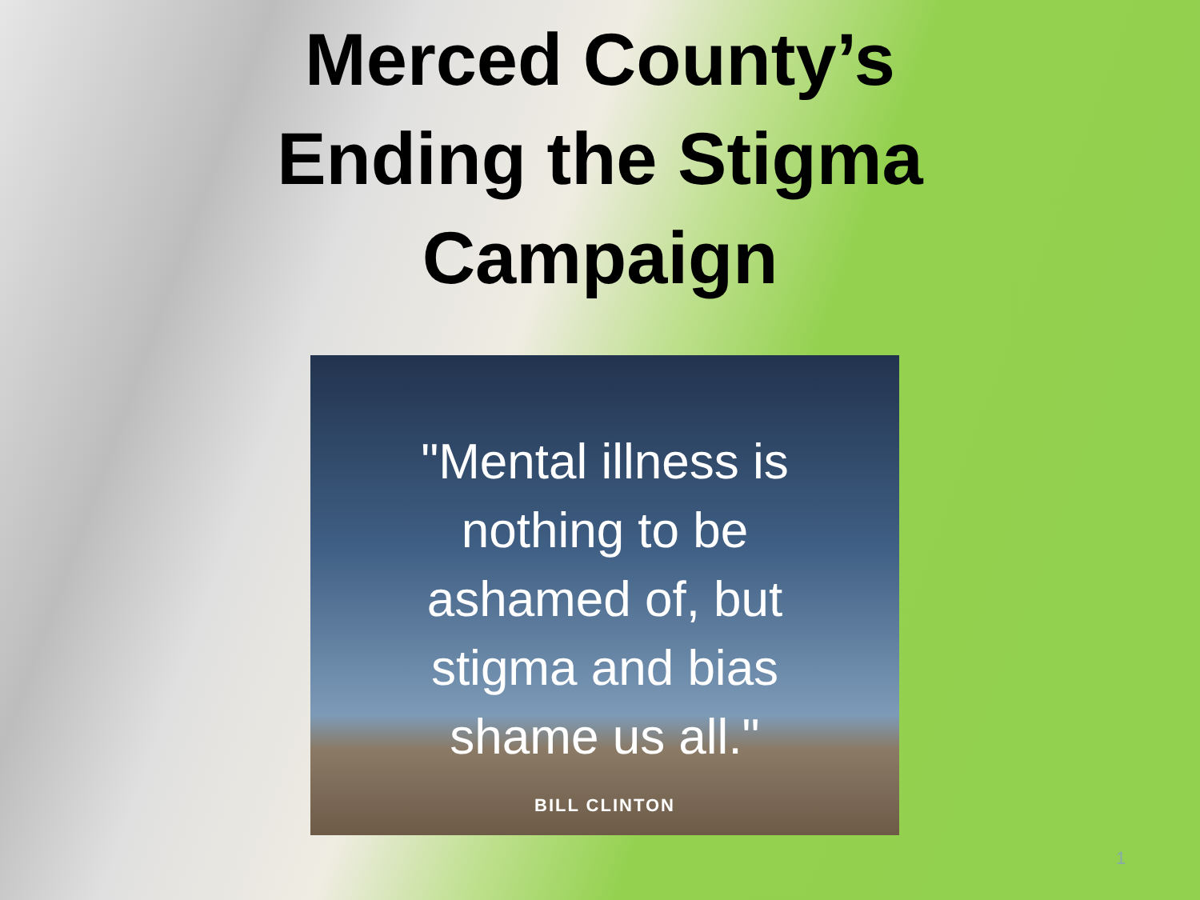Merced County’s
Ending the Stigma
Campaign
"Mental illness is
nothing to be
ashamed of, but
stigma and bias
shame us all."
BILL CLINTON
1